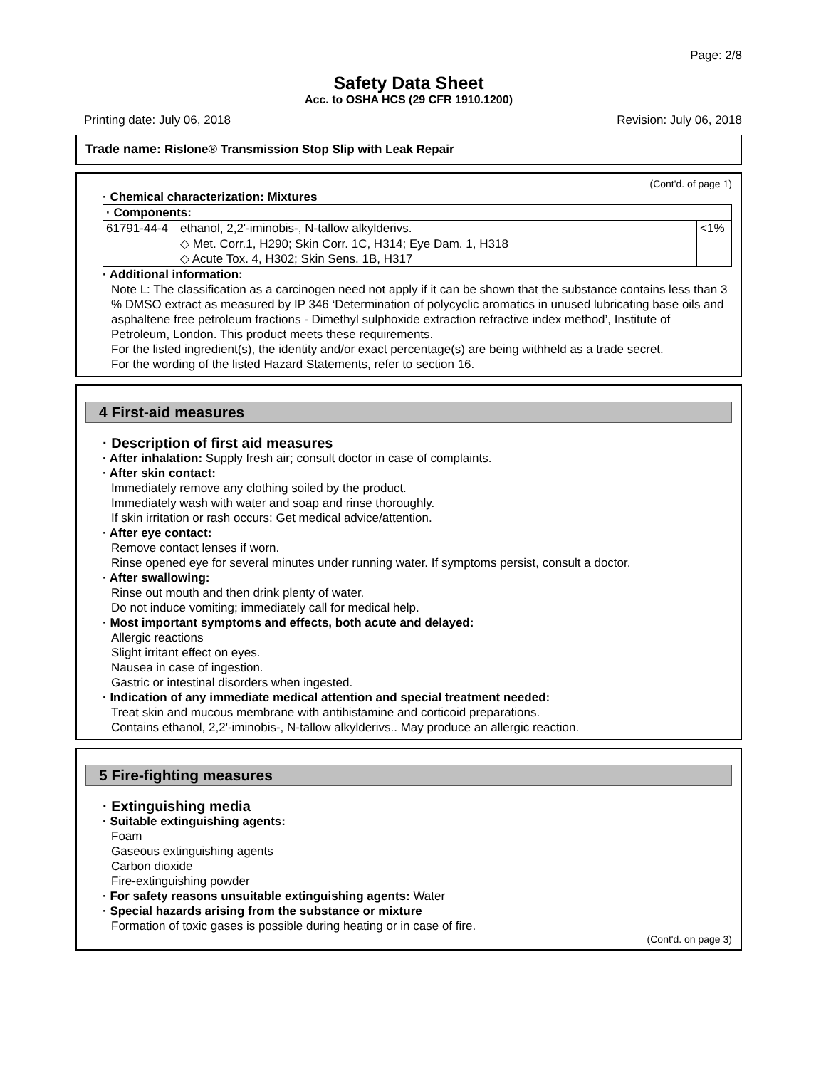Page: 2/8
Safety Data Sheet
Acc. to OSHA HCS (29 CFR 1910.1200)
Printing date: July 06, 2018 Revision: July 06, 2018
Trade name: Rislone® Transmission Stop Slip with Leak Repair
(Cont'd. of page 1)
· Chemical characterization: Mixtures
| · Components: | | |
| 61791-44-4 | ethanol, 2,2'-iminobis-, N-tallow alkylderivs. | <1% |
| | ◇ Met. Corr.1, H290; Skin Corr. 1C, H314; Eye Dam. 1, H318 ◇ Acute Tox. 4, H302; Skin Sens. 1B, H317 | |
· Additional information:
Note L: The classification as a carcinogen need not apply if it can be shown that the substance contains less than 3 % DMSO extract as measured by IP 346 ‘Determination of polycyclic aromatics in unused lubricating base oils and asphaltene free petroleum fractions - Dimethyl sulphoxide extraction refractive index method’, Institute of Petroleum, London. This product meets these requirements.
For the listed ingredient(s), the identity and/or exact percentage(s) are being withheld as a trade secret.
For the wording of the listed Hazard Statements, refer to section 16.
4 First-aid measures
· Description of first aid measures
· After inhalation: Supply fresh air; consult doctor in case of complaints.
· After skin contact:
Immediately remove any clothing soiled by the product.
Immediately wash with water and soap and rinse thoroughly.
If skin irritation or rash occurs: Get medical advice/attention.
· After eye contact:
Remove contact lenses if worn.
Rinse opened eye for several minutes under running water. If symptoms persist, consult a doctor.
· After swallowing:
Rinse out mouth and then drink plenty of water.
Do not induce vomiting; immediately call for medical help.
· Most important symptoms and effects, both acute and delayed:
Allergic reactions
Slight irritant effect on eyes.
Nausea in case of ingestion.
Gastric or intestinal disorders when ingested.
· Indication of any immediate medical attention and special treatment needed:
Treat skin and mucous membrane with antihistamine and corticoid preparations.
Contains ethanol, 2,2'-iminobis-, N-tallow alkylderivs.. May produce an allergic reaction.
5 Fire-fighting measures
· Extinguishing media
· Suitable extinguishing agents:
Foam
Gaseous extinguishing agents
Carbon dioxide
Fire-extinguishing powder
· For safety reasons unsuitable extinguishing agents: Water
· Special hazards arising from the substance or mixture
Formation of toxic gases is possible during heating or in case of fire.
(Cont'd. on page 3)